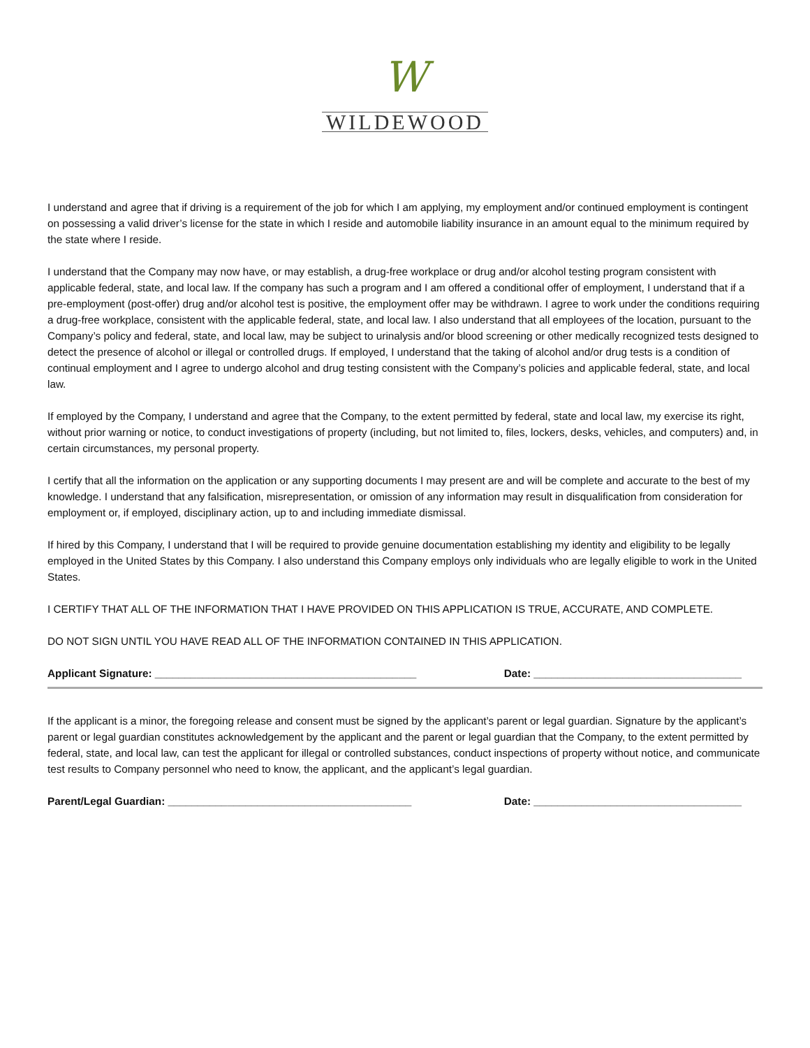W
WILDEWOOD
I understand and agree that if driving is a requirement of the job for which I am applying, my employment and/or continued employment is contingent on possessing a valid driver’s license for the state in which I reside and automobile liability insurance in an amount equal to the minimum required by the state where I reside.
I understand that the Company may now have, or may establish, a drug-free workplace or drug and/or alcohol testing program consistent with applicable federal, state, and local law. If the company has such a program and I am offered a conditional offer of employment, I understand that if a pre-employment (post-offer) drug and/or alcohol test is positive, the employment offer may be withdrawn. I agree to work under the conditions requiring a drug-free workplace, consistent with the applicable federal, state, and local law. I also understand that all employees of the location, pursuant to the Company’s policy and federal, state, and local law, may be subject to urinalysis and/or blood screening or other medically recognized tests designed to detect the presence of alcohol or illegal or controlled drugs. If employed, I understand that the taking of alcohol and/or drug tests is a condition of continual employment and I agree to undergo alcohol and drug testing consistent with the Company’s policies and applicable federal, state, and local law.
If employed by the Company, I understand and agree that the Company, to the extent permitted by federal, state and local law, my exercise its right, without prior warning or notice, to conduct investigations of property (including, but not limited to, files, lockers, desks, vehicles, and computers) and, in certain circumstances, my personal property.
I certify that all the information on the application or any supporting documents I may present are and will be complete and accurate to the best of my knowledge. I understand that any falsification, misrepresentation, or omission of any information may result in disqualification from consideration for employment or, if employed, disciplinary action, up to and including immediate dismissal.
If hired by this Company, I understand that I will be required to provide genuine documentation establishing my identity and eligibility to be legally employed in the United States by this Company. I also understand this Company employs only individuals who are legally eligible to work in the United States.
I CERTIFY THAT ALL OF THE INFORMATION THAT I HAVE PROVIDED ON THIS APPLICATION IS TRUE, ACCURATE, AND COMPLETE.
DO NOT SIGN UNTIL YOU HAVE READ ALL OF THE INFORMATION CONTAINED IN THIS APPLICATION.
Applicant Signature: ____________________________________________ Date: ___________________________________
If the applicant is a minor, the foregoing release and consent must be signed by the applicant’s parent or legal guardian. Signature by the applicant’s parent or legal guardian constitutes acknowledgement by the applicant and the parent or legal guardian that the Company, to the extent permitted by federal, state, and local law, can test the applicant for illegal or controlled substances, conduct inspections of property without notice, and communicate test results to Company personnel who need to know, the applicant, and the applicant’s legal guardian.
Parent/Legal Guardian: _________________________________________ Date: ___________________________________